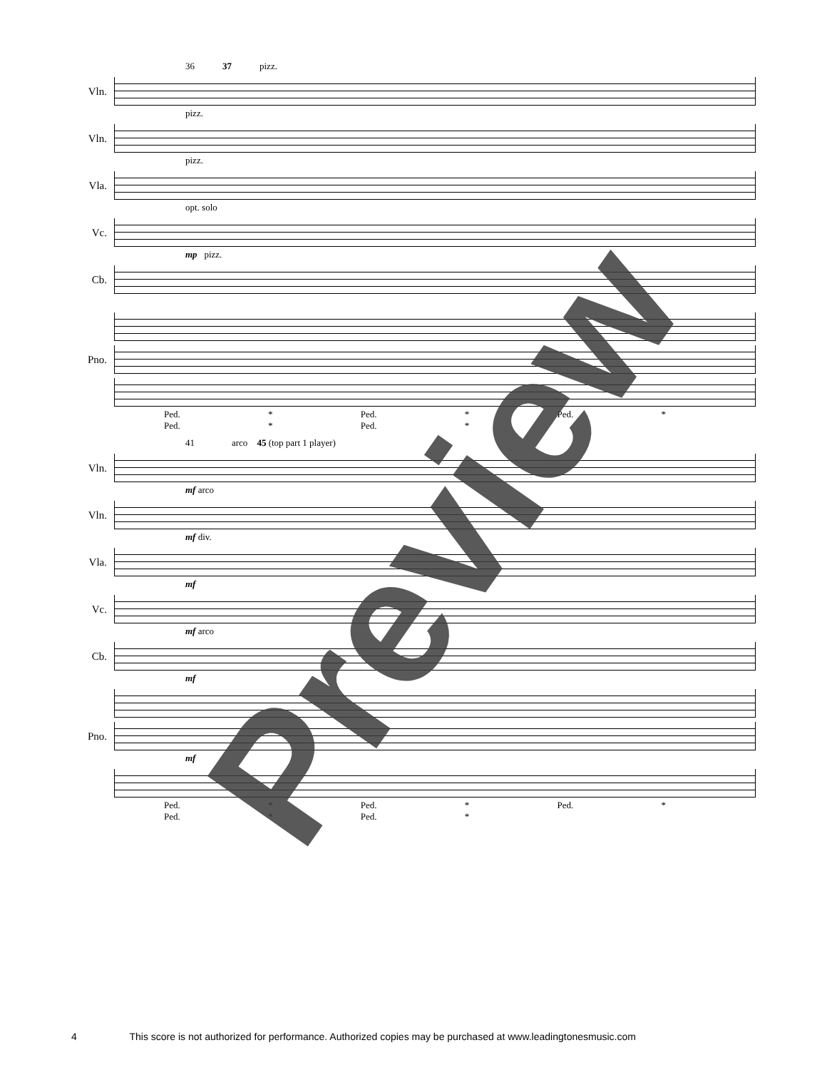36 37 pizz.
Vln.
pizz.
Vln.
pizz.
Vla.
opt. solo
Vc.
mp pizz.
Cb.
Pno.
Ped. * Ped. * Ped. * Ped. * Ped. *
41 arco 45 (top part 1 player)
Vln.
mf arco
Vln.
mf div.
Vla.
mf
Vc.
mf arco
Cb.
mf
Pno.
mf
Ped. * Ped. * Ped. * Ped. * Ped. *
Preview
4 This score is not authorized for performance. Authorized copies may be purchased at www.leadingtonesmusic.com